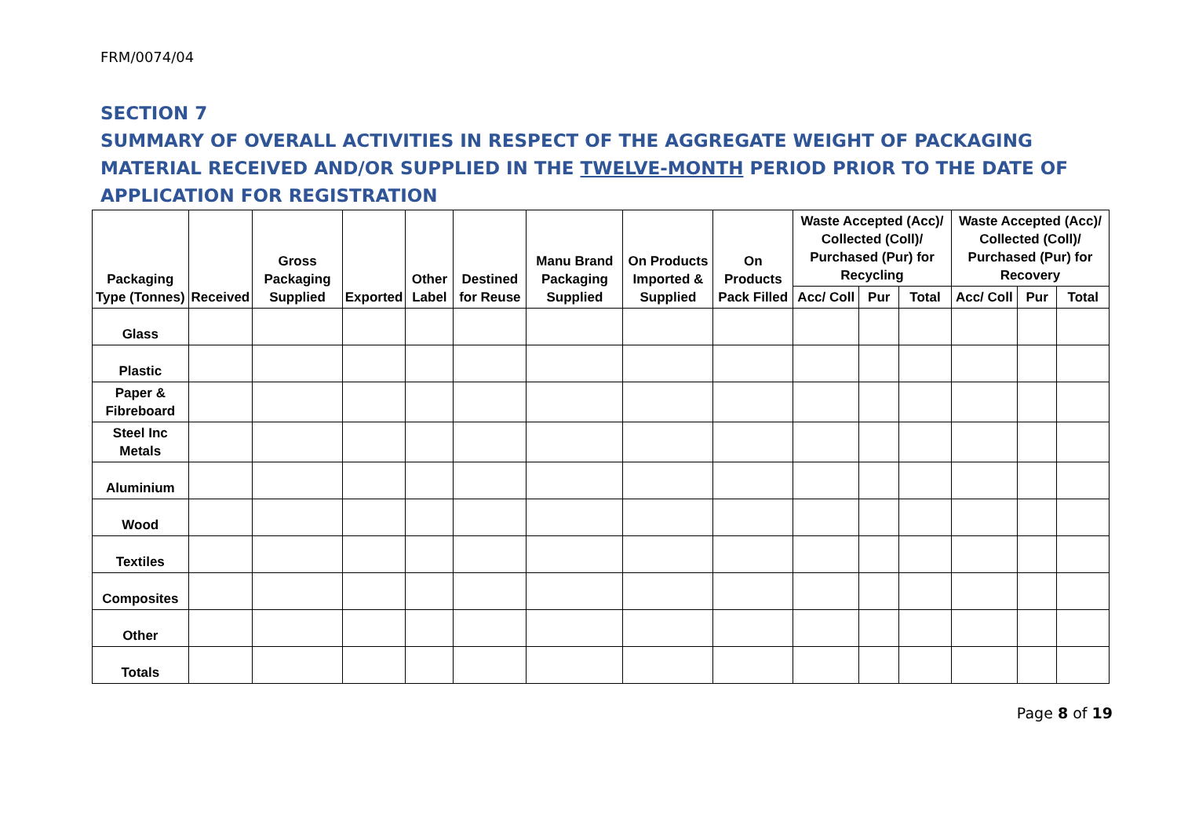FRM/0074/04
SECTION 7
SUMMARY OF OVERALL ACTIVITIES IN RESPECT OF THE AGGREGATE WEIGHT OF PACKAGING MATERIAL RECEIVED AND/OR SUPPLIED IN THE TWELVE-MONTH PERIOD PRIOR TO THE DATE OF APPLICATION FOR REGISTRATION
| Packaging Type (Tonnes) | Received | Gross Packaging Supplied | Exported | Other Label | Destined for Reuse | Manu Brand Packaging Supplied | On Products Imported & Supplied | On Products Pack Filled | Waste Accepted (Acc)/ Collected (Coll)/ Purchased (Pur) for Recycling | | | Waste Accepted (Acc)/ Collected (Coll)/ Purchased (Pur) for Recovery | | |
| --- | --- | --- | --- | --- | --- | --- | --- | --- | --- | --- | --- | --- | --- | --- |
| | | | | | | | | | Acc/ Coll | Pur | Total | Acc/ Coll | Pur | Total |
| Glass | | | | | | | | | | | | | | |
| Plastic | | | | | | | | | | | | | | |
| Paper & Fibreboard | | | | | | | | | | | | | | |
| Steel Inc Metals | | | | | | | | | | | | | | |
| Aluminium | | | | | | | | | | | | | | |
| Wood | | | | | | | | | | | | | | |
| Textiles | | | | | | | | | | | | | | |
| Composites | | | | | | | | | | | | | | |
| Other | | | | | | | | | | | | | | |
| Totals | | | | | | | | | | | | | | |
Page 8 of 19